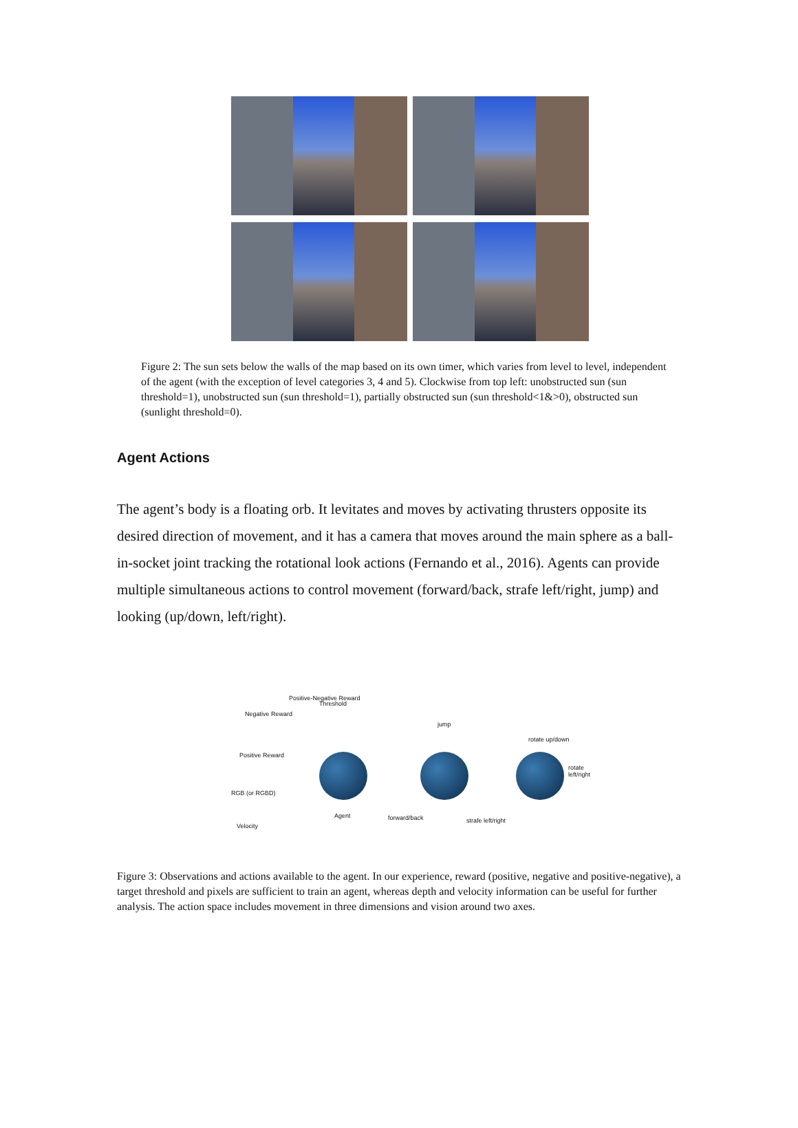Figure 2: The sun sets below the walls of the map based on its own timer, which varies from level to level, independent of the agent (with the exception of level categories 3, 4 and 5). Clockwise from top left: unobstructed sun (sun threshold=1), unobstructed sun (sun threshold=1), partially obstructed sun (sun threshold<1&>0), obstructed sun (sunlight threshold=0).
Agent Actions
The agent’s body is a floating orb. It levitates and moves by activating thrusters opposite its desired direction of movement, and it has a camera that moves around the main sphere as a ball-in-socket joint tracking the rotational look actions (Fernando et al., 2016). Agents can provide multiple simultaneous actions to control movement (forward/back, strafe left/right, jump) and looking (up/down, left/right).
Negative Reward
Positive-Negative Reward
Threshold
Positive Reward
RGB (or RGBD)
Velocity
Agent
jump
forward/back strafe left/right
rotate up/down
rotate left/right
Figure 3: Observations and actions available to the agent. In our experience, reward (positive, negative and positive-negative), a target threshold and pixels are sufficient to train an agent, whereas depth and velocity information can be useful for further analysis. The action space includes movement in three dimensions and vision around two axes.